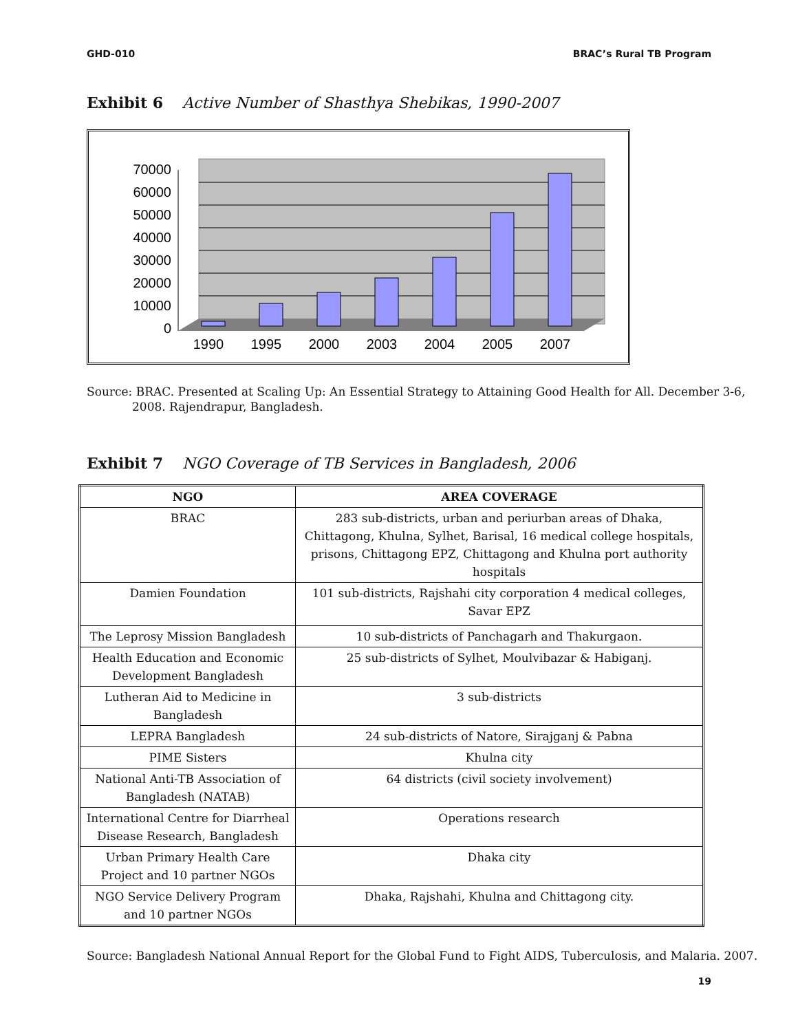GHD-010 BRAC’s Rural TB Program
Exhibit 6 Active Number of Shasthya Shebikas, 1990-2007
70000
60000
50000
40000
30000
20000
10000
0
1990
1995
2000
2003
2004
2005
2007
Source: BRAC. Presented at Scaling Up: An Essential Strategy to Attaining Good Health for All. December 3-6, 2008. Rajendrapur, Bangladesh.
Exhibit 7 NGO Coverage of TB Services in Bangladesh, 2006
| NGO | AREA COVERAGE |
| --- | --- |
| BRAC | 283 sub-districts, urban and periurban areas of Dhaka, Chittagong, Khulna, Sylhet, Barisal, 16 medical college hospitals, prisons, Chittagong EPZ, Chittagong and Khulna port authority hospitals |
| Damien Foundation | 101 sub-districts, Rajshahi city corporation 4 medical colleges, Savar EPZ |
| The Leprosy Mission Bangladesh | 10 sub-districts of Panchagarh and Thakurgaon. |
| Health Education and Economic Development Bangladesh | 25 sub-districts of Sylhet, Moulvibazar & Habiganj. |
| Lutheran Aid to Medicine in Bangladesh | 3 sub-districts |
| LEPRA Bangladesh | 24 sub-districts of Natore, Sirajganj & Pabna |
| PIME Sisters | Khulna city |
| National Anti-TB Association of Bangladesh (NATAB) | 64 districts (civil society involvement) |
| International Centre for Diarrheal Disease Research, Bangladesh | Operations research |
| Urban Primary Health Care Project and 10 partner NGOs | Dhaka city |
| NGO Service Delivery Program and 10 partner NGOs | Dhaka, Rajshahi, Khulna and Chittagong city. |
Source: Bangladesh National Annual Report for the Global Fund to Fight AIDS, Tuberculosis, and Malaria. 2007.
19